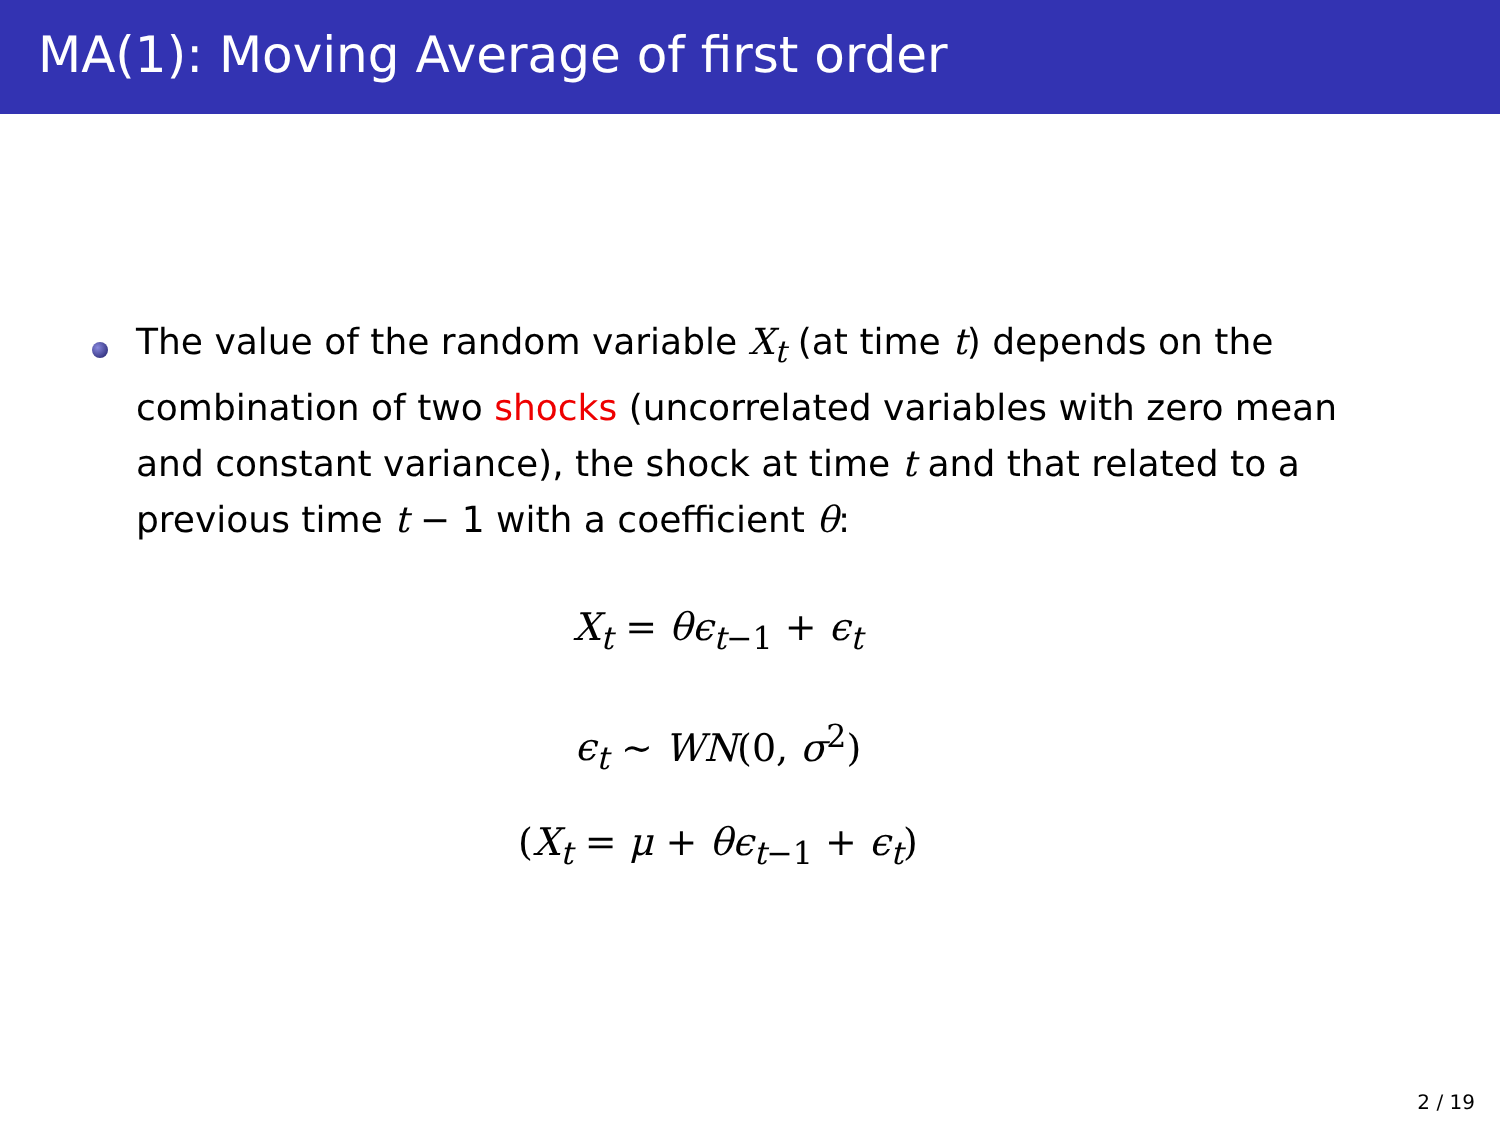MA(1): Moving Average of first order
The value of the random variable X<sub>t</sub> (at time t) depends on the combination of two shocks (uncorrelated variables with zero mean and constant variance), the shock at time t and that related to a previous time t − 1 with a coefficient θ:
X<sub>t</sub> = θϵ<sub>t</sub><sub>−1</sub> + ϵ<sub>t</sub>
ϵ<sub>t</sub> ∼ WN(0, σ<sup>2</sup>)
(X<sub>t</sub> = μ + θϵ<sub>t</sub><sub>−1</sub> + ϵ<sub>t</sub>)
2 / 19